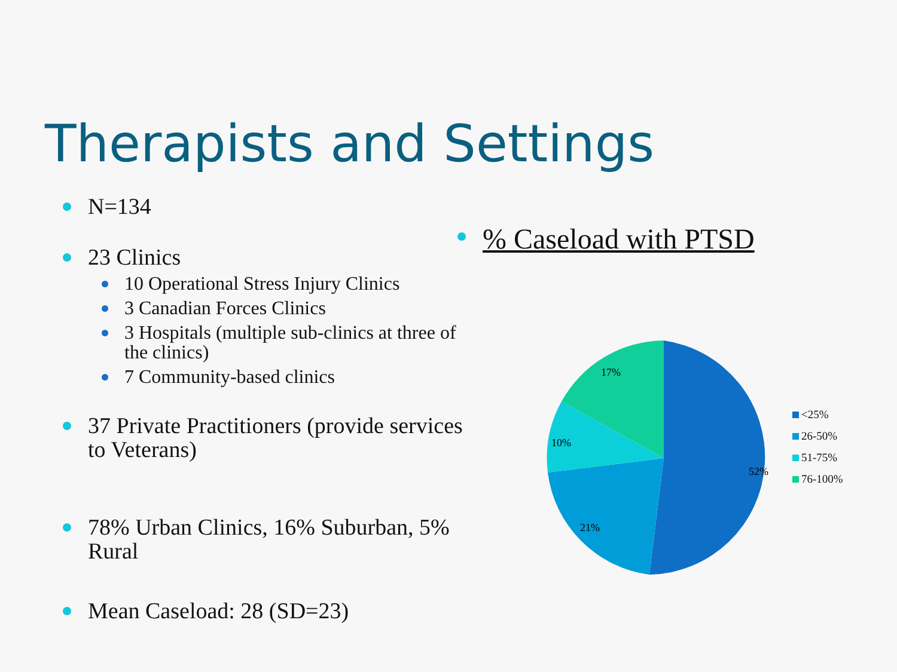Therapists and Settings
N=134
23 Clinics
10 Operational Stress Injury Clinics
3 Canadian Forces Clinics
3 Hospitals (multiple sub-clinics at three of the clinics)
7 Community-based clinics
37 Private Practitioners (provide services to Veterans)
78% Urban Clinics, 16% Suburban, 5% Rural
Mean Caseload: 28 (SD=23)
% Caseload with PTSD
52%
21%
10%
17%
<25%
26-50%
51-75%
76-100%